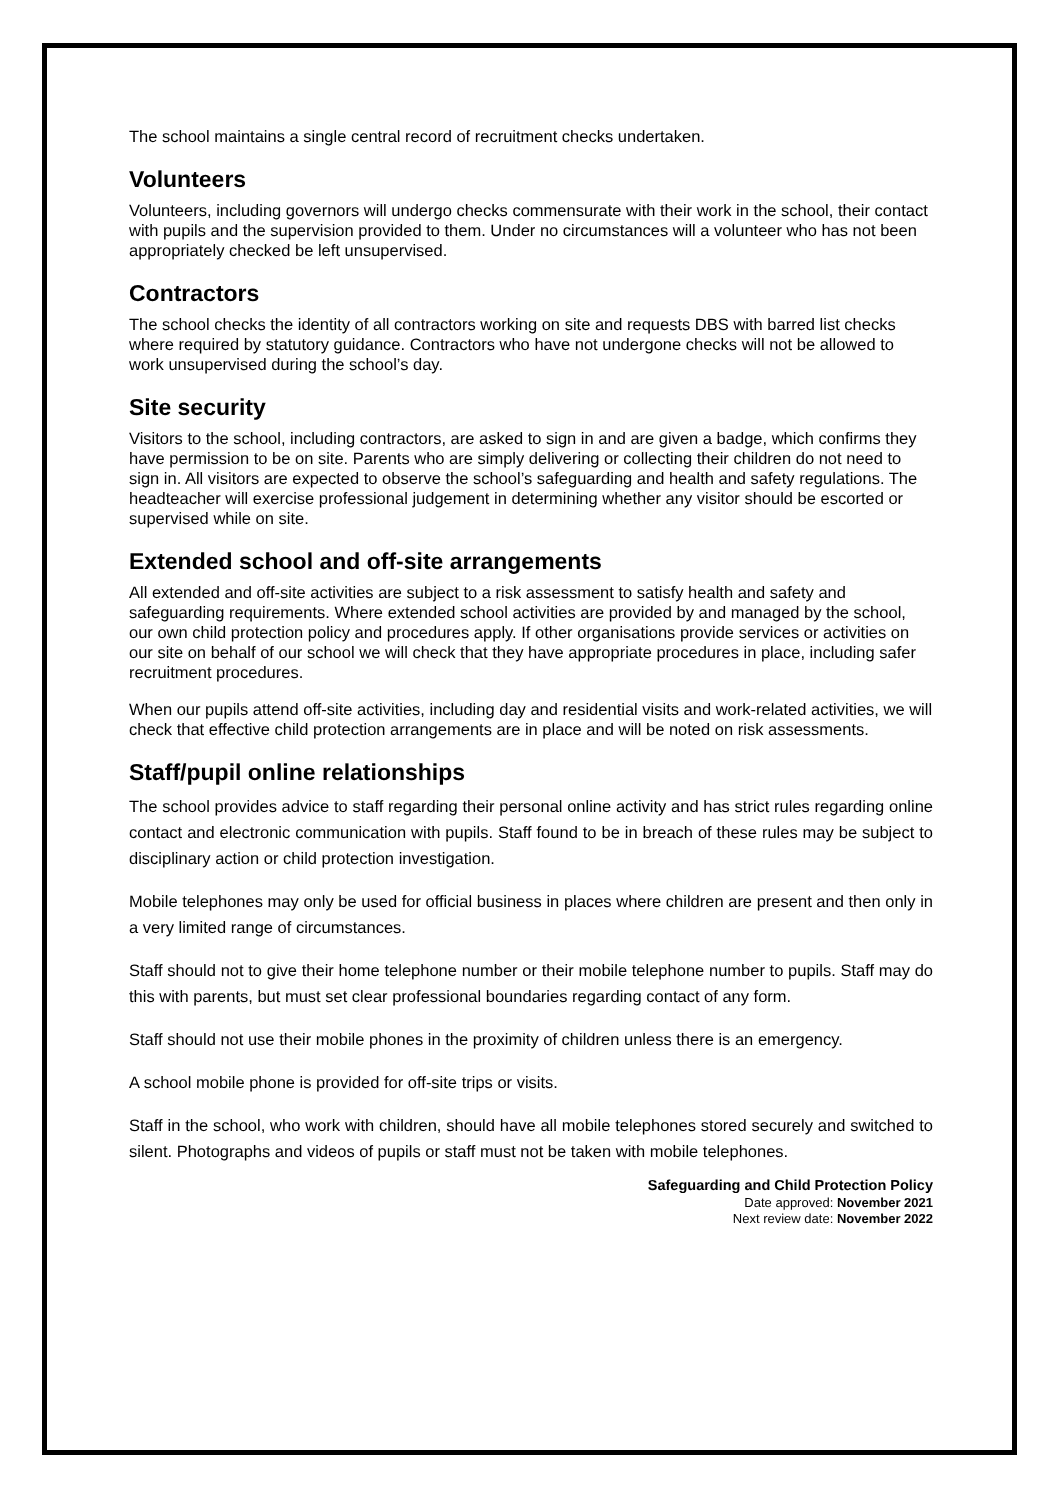The school maintains a single central record of recruitment checks undertaken.
Volunteers
Volunteers, including governors will undergo checks commensurate with their work in the school, their contact with pupils and the supervision provided to them. Under no circumstances will a volunteer who has not been appropriately checked be left unsupervised.
Contractors
The school checks the identity of all contractors working on site and requests DBS with barred list checks where required by statutory guidance. Contractors who have not undergone checks will not be allowed to work unsupervised during the school’s day.
Site security
Visitors to the school, including contractors, are asked to sign in and are given a badge, which confirms they have permission to be on site. Parents who are simply delivering or collecting their children do not need to sign in. All visitors are expected to observe the school’s safeguarding and health and safety regulations. The headteacher will exercise professional judgement in determining whether any visitor should be escorted or supervised while on site.
Extended school and off-site arrangements
All extended and off-site activities are subject to a risk assessment to satisfy health and safety and safeguarding requirements. Where extended school activities are provided by and managed by the school, our own child protection policy and procedures apply. If other organisations provide services or activities on our site on behalf of our school we will check that they have appropriate procedures in place, including safer recruitment procedures.
When our pupils attend off-site activities, including day and residential visits and work-related activities, we will check that effective child protection arrangements are in place and will be noted on risk assessments.
Staff/pupil online relationships
The school provides advice to staff regarding their personal online activity and has strict rules regarding online contact and electronic communication with pupils. Staff found to be in breach of these rules may be subject to disciplinary action or child protection investigation.
Mobile telephones may only be used for official business in places where children are present and then only in a very limited range of circumstances.
Staff should not to give their home telephone number or their mobile telephone number to pupils. Staff may do this with parents, but must set clear professional boundaries regarding contact of any form.
Staff should not use their mobile phones in the proximity of children unless there is an emergency.
A school mobile phone is provided for off-site trips or visits.
Staff in the school, who work with children, should have all mobile telephones stored securely and switched to silent. Photographs and videos of pupils or staff must not be taken with mobile telephones.
Safeguarding and Child Protection Policy
Date approved: November 2021
Next review date: November 2022